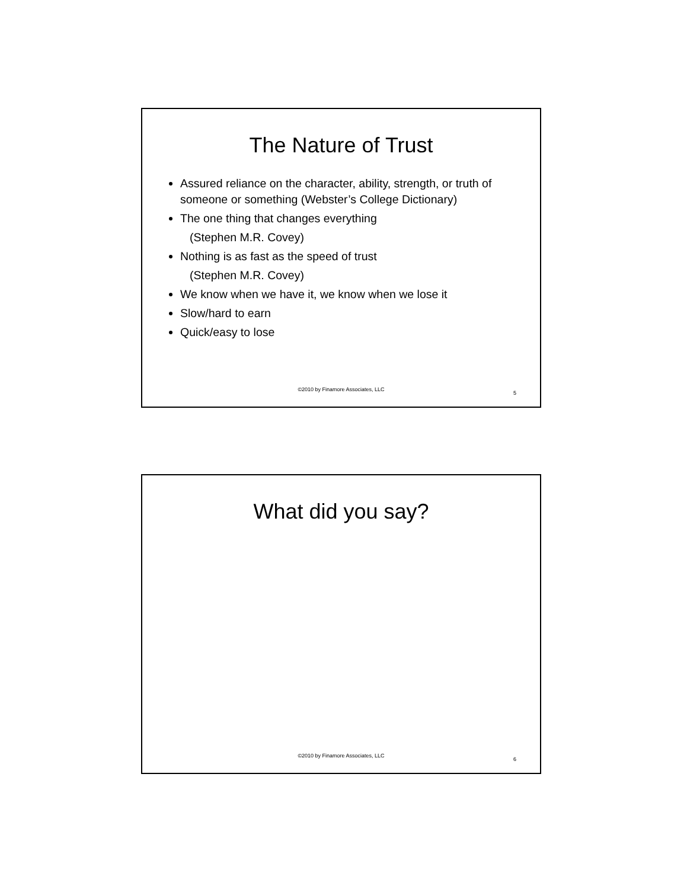The Nature of Trust
Assured reliance on the character, ability, strength, or truth of someone or something (Webster’s College Dictionary)
The one thing that changes everything
(Stephen M.R. Covey)
Nothing is as fast as the speed of trust
(Stephen M.R. Covey)
We know when we have it, we know when we lose it
Slow/hard to earn
Quick/easy to lose
©2010 by Finamore Associates, LLC
5
What did you say?
©2010 by Finamore Associates, LLC
6